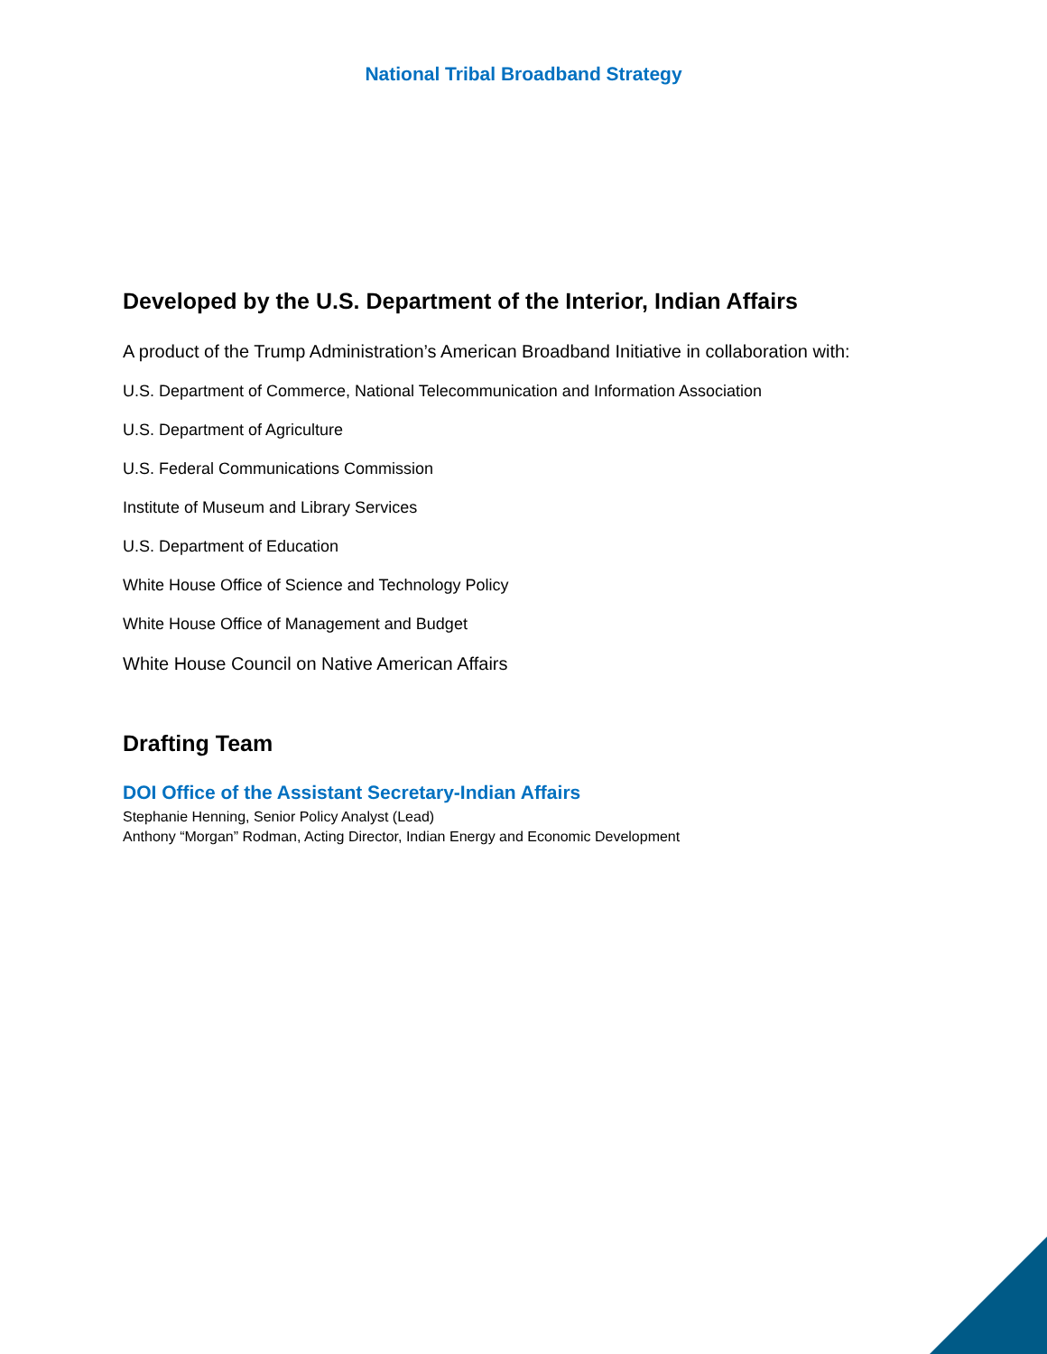National Tribal Broadband Strategy
Developed by the U.S. Department of the Interior, Indian Affairs
A product of the Trump Administration’s American Broadband Initiative in collaboration with:
U.S. Department of Commerce, National Telecommunication and Information Association
U.S. Department of Agriculture
U.S. Federal Communications Commission
Institute of Museum and Library Services
U.S. Department of Education
White House Office of Science and Technology Policy
White House Office of Management and Budget
White House Council on Native American Affairs
Drafting Team
DOI Office of the Assistant Secretary-Indian Affairs
Stephanie Henning, Senior Policy Analyst (Lead)
Anthony “Morgan” Rodman, Acting Director, Indian Energy and Economic Development